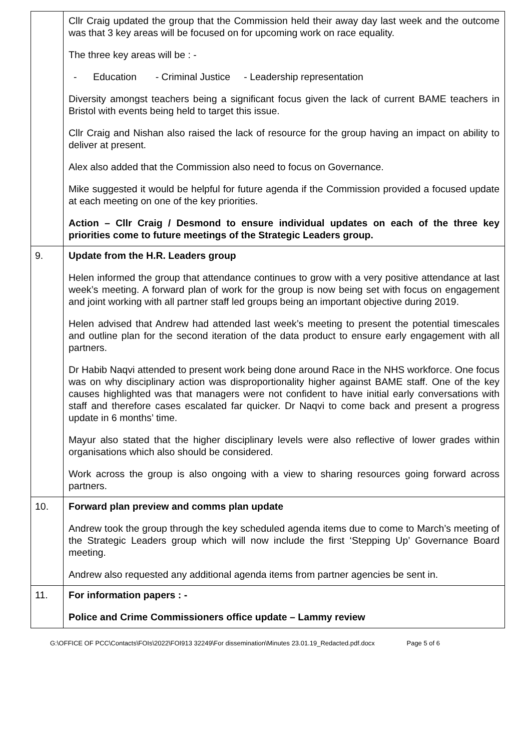| | Cllr Craig updated the group that the Commission held their away day last week and the outcome was that 3 key areas will be focused on for upcoming work on race equality. The three key areas will be : - - Education - Criminal Justice - Leadership representation Diversity amongst teachers being a significant focus given the lack of current BAME teachers in Bristol with events being held to target this issue. Cllr Craig and Nishan also raised the lack of resource for the group having an impact on ability to deliver at present. Alex also added that the Commission also need to focus on Governance. Mike suggested it would be helpful for future agenda if the Commission provided a focused update at each meeting on one of the key priorities. Action – Cllr Craig / Desmond to ensure individual updates on each of the three key priorities come to future meetings of the Strategic Leaders group. |
| 9. | Update from the H.R. Leaders group Helen informed the group that attendance continues to grow with a very positive attendance at last week’s meeting. A forward plan of work for the group is now being set with focus on engagement and joint working with all partner staff led groups being an important objective during 2019. Helen advised that Andrew had attended last week’s meeting to present the potential timescales and outline plan for the second iteration of the data product to ensure early engagement with all partners. Dr Habib Naqvi attended to present work being done around Race in the NHS workforce. One focus was on why disciplinary action was disproportionality higher against BAME staff. One of the key causes highlighted was that managers were not confident to have initial early conversations with staff and therefore cases escalated far quicker. Dr Naqvi to come back and present a progress update in 6 months’ time. Mayur also stated that the higher disciplinary levels were also reflective of lower grades within organisations which also should be considered. Work across the group is also ongoing with a view to sharing resources going forward across partners. |
| 10. | Forward plan preview and comms plan update Andrew took the group through the key scheduled agenda items due to come to March’s meeting of the Strategic Leaders group which will now include the first ‘Stepping Up’ Governance Board meeting. Andrew also requested any additional agenda items from partner agencies be sent in. |
| 11. | For information papers : - Police and Crime Commissioners office update – Lammy review |
G:\OFFICE OF PCC\Contacts\FOIs\2022\FOI913 32249\For dissemination\Minutes 23.01.19_Redacted.pdf.docx Page 5 of 6